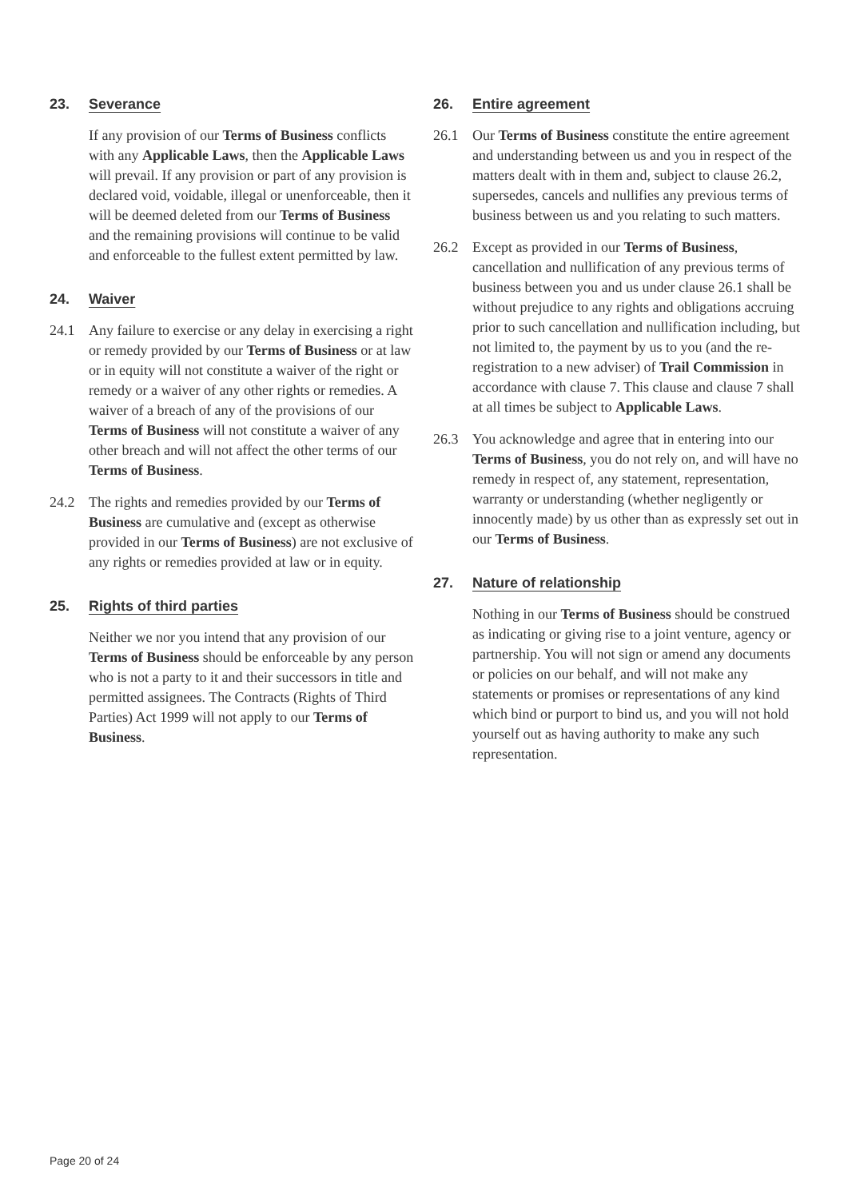23. Severance
If any provision of our Terms of Business conflicts with any Applicable Laws, then the Applicable Laws will prevail. If any provision or part of any provision is declared void, voidable, illegal or unenforceable, then it will be deemed deleted from our Terms of Business and the remaining provisions will continue to be valid and enforceable to the fullest extent permitted by law.
24. Waiver
24.1 Any failure to exercise or any delay in exercising a right or remedy provided by our Terms of Business or at law or in equity will not constitute a waiver of the right or remedy or a waiver of any other rights or remedies. A waiver of a breach of any of the provisions of our Terms of Business will not constitute a waiver of any other breach and will not affect the other terms of our Terms of Business.
24.2 The rights and remedies provided by our Terms of Business are cumulative and (except as otherwise provided in our Terms of Business) are not exclusive of any rights or remedies provided at law or in equity.
25. Rights of third parties
Neither we nor you intend that any provision of our Terms of Business should be enforceable by any person who is not a party to it and their successors in title and permitted assignees. The Contracts (Rights of Third Parties) Act 1999 will not apply to our Terms of Business.
26. Entire agreement
26.1 Our Terms of Business constitute the entire agreement and understanding between us and you in respect of the matters dealt with in them and, subject to clause 26.2, supersedes, cancels and nullifies any previous terms of business between us and you relating to such matters.
26.2 Except as provided in our Terms of Business, cancellation and nullification of any previous terms of business between you and us under clause 26.1 shall be without prejudice to any rights and obligations accruing prior to such cancellation and nullification including, but not limited to, the payment by us to you (and the re-registration to a new adviser) of Trail Commission in accordance with clause 7. This clause and clause 7 shall at all times be subject to Applicable Laws.
26.3 You acknowledge and agree that in entering into our Terms of Business, you do not rely on, and will have no remedy in respect of, any statement, representation, warranty or understanding (whether negligently or innocently made) by us other than as expressly set out in our Terms of Business.
27. Nature of relationship
Nothing in our Terms of Business should be construed as indicating or giving rise to a joint venture, agency or partnership. You will not sign or amend any documents or policies on our behalf, and will not make any statements or promises or representations of any kind which bind or purport to bind us, and you will not hold yourself out as having authority to make any such representation.
Page 20 of 24